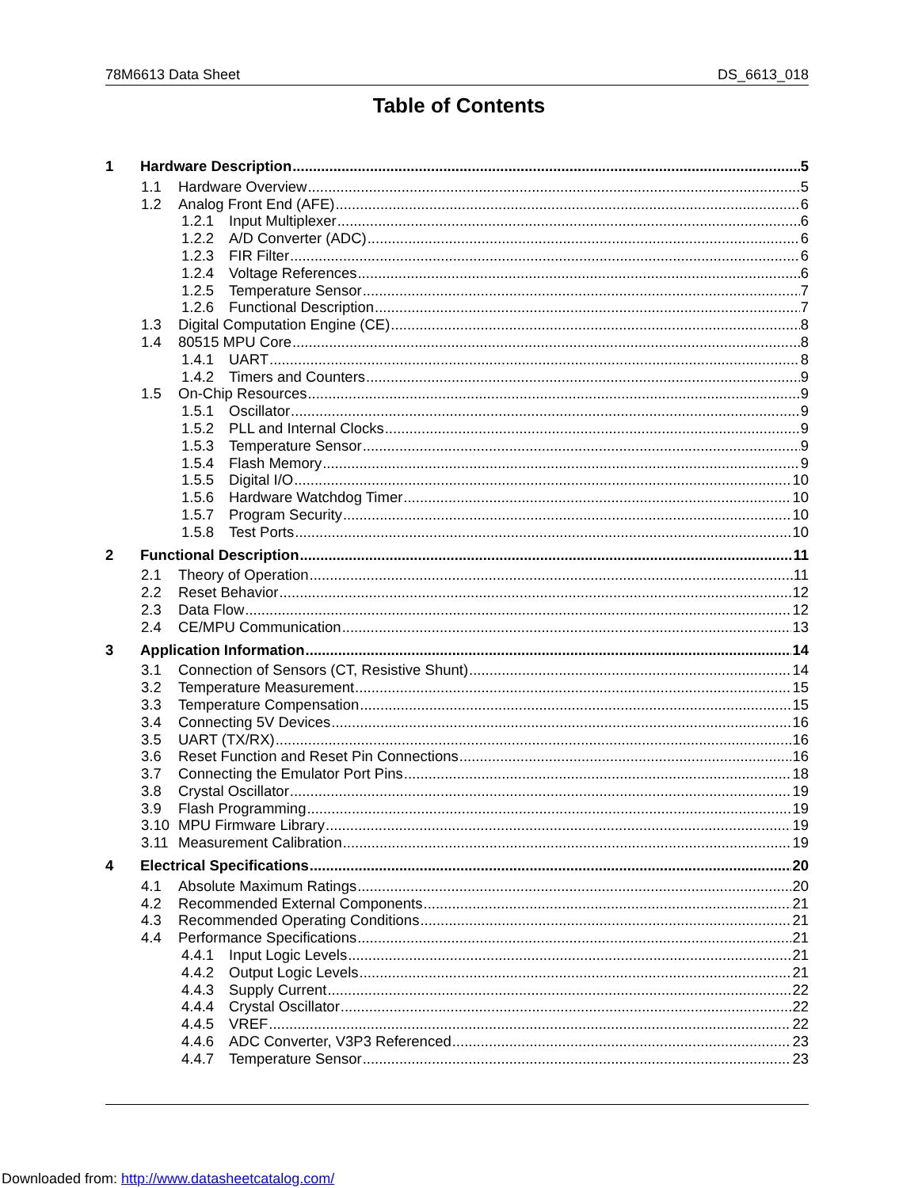78M6613 Data Sheet DS_6613_018
Table of Contents
1 Hardware Description 5
1.1 Hardware Overview 5
1.2 Analog Front End (AFE) 6
1.2.1 Input Multiplexer 6
1.2.2 A/D Converter (ADC) 6
1.2.3 FIR Filter 6
1.2.4 Voltage References 6
1.2.5 Temperature Sensor 7
1.2.6 Functional Description 7
1.3 Digital Computation Engine (CE) 8
1.4 80515 MPU Core 8
1.4.1 UART 8
1.4.2 Timers and Counters 9
1.5 On-Chip Resources 9
1.5.1 Oscillator 9
1.5.2 PLL and Internal Clocks 9
1.5.3 Temperature Sensor 9
1.5.4 Flash Memory 9
1.5.5 Digital I/O 10
1.5.6 Hardware Watchdog Timer 10
1.5.7 Program Security 10
1.5.8 Test Ports 10
2 Functional Description 11
2.1 Theory of Operation 11
2.2 Reset Behavior 12
2.3 Data Flow 12
2.4 CE/MPU Communication 13
3 Application Information 14
3.1 Connection of Sensors (CT, Resistive Shunt) 14
3.2 Temperature Measurement 15
3.3 Temperature Compensation 15
3.4 Connecting 5V Devices 16
3.5 UART (TX/RX) 16
3.6 Reset Function and Reset Pin Connections 16
3.7 Connecting the Emulator Port Pins 18
3.8 Crystal Oscillator 19
3.9 Flash Programming 19
3.10 MPU Firmware Library 19
3.11 Measurement Calibration 19
4 Electrical Specifications 20
4.1 Absolute Maximum Ratings 20
4.2 Recommended External Components 21
4.3 Recommended Operating Conditions 21
4.4 Performance Specifications 21
4.4.1 Input Logic Levels 21
4.4.2 Output Logic Levels 21
4.4.3 Supply Current 22
4.4.4 Crystal Oscillator 22
4.4.5 VREF 22
4.4.6 ADC Converter, V3P3 Referenced 23
4.4.7 Temperature Sensor 23
Downloaded from: http://www.datasheetcatalog.com/